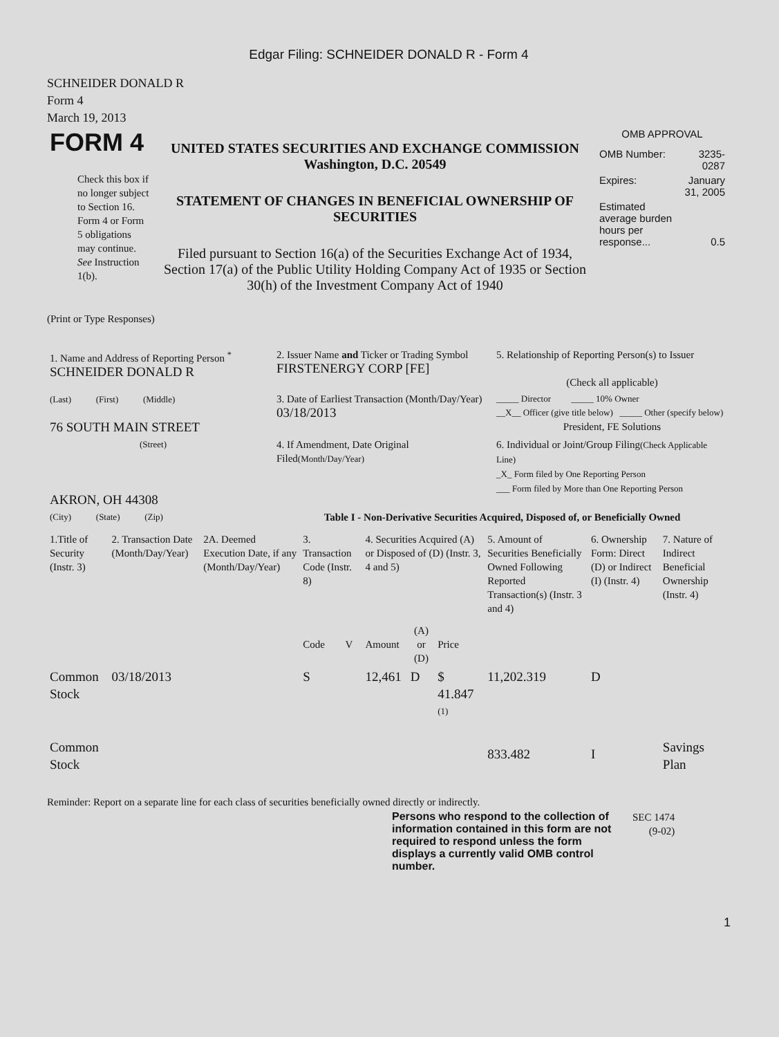Edgar Filing: SCHNEIDER DONALD R - Form 4
SCHNEIDER DONALD R
Form 4
March 19, 2013
| FORM 4 Check this box if no longer subject to Section 16. Form 4 or Form 5 obligations may continue. See Instruction 1(b). | UNITED STATES SECURITIES AND EXCHANGE COMMISSION Washington, D.C. 20549 STATEMENT OF CHANGES IN BENEFICIAL OWNERSHIP OF SECURITIES Filed pursuant to Section 16(a) of the Securities Exchange Act of 1934, Section 17(a) of the Public Utility Holding Company Act of 1935 or Section 30(h) of the Investment Company Act of 1940 | OMB APPROVAL / OMB Number: / 3235-0287 / / Expires: / January 31, 2005 / / Estimated average burden hours per response... / 0.5 / |
(Print or Type Responses)
| 1. Name and Address of Reporting Person <sup>*</sup> SCHNEIDER DONALD R | 2. Issuer Name and Ticker or Trading Symbol FIRSTENERGY CORP [FE] | 5. Relationship of Reporting Person(s) to Issuer (Check all applicable) |
| (Last) (First) (Middle) 76 SOUTH MAIN STREET | 3. Date of Earliest Transaction (Month/Day/Year) 03/18/2013 | _____ Director _____ 10% Owner __X__ Officer (give title below) _____ Other (specify below) President, FE Solutions |
| (Street) AKRON, OH 44308 | 4. If Amendment, Date Original Filed (Month/Day/Year) | 6. Individual or Joint/Group Filing (Check Applicable Line) _X_ Form filed by One Reporting Person ___ Form filed by More than One Reporting Person |
| (City) (State) (Zip) | Table I - Non-Derivative Securities Acquired, Disposed of, or Beneficially Owned | |
| 1.Title of Security (Instr. 3) | 2. Transaction Date (Month/Day/Year) | 2A. Deemed Execution Date, if any (Month/Day/Year) | 3. Transaction Code (Instr. 8) | | 4. Securities Acquired (A) or Disposed of (D) (Instr. 3, 4 and 5) | | | 5. Amount of Securities Beneficially Owned Following Reported Transaction(s) (Instr. 3 and 4) | 6. Ownership Form: Direct (D) or Indirect (I) (Instr. 4) | 7. Nature of Indirect Beneficial Ownership (Instr. 4) |
| --- | --- | --- | --- | --- | --- | --- | --- | --- | --- | --- |
| | | | Code | V | Amount | (A) or (D) | Price | | | |
| Common Stock | 03/18/2013 | | S | | 12,461 | D | $ 41.847 <sup>(1)</sup> | 11,202.319 | D | |
| Common Stock | | | | | | | | 833.482 | I | Savings Plan |
Reminder: Report on a separate line for each class of securities beneficially owned directly or indirectly.
| Persons who respond to the collection of information contained in this form are not required to respond unless the form displays a currently valid OMB control number. | SEC 1474 (9-02) |
1